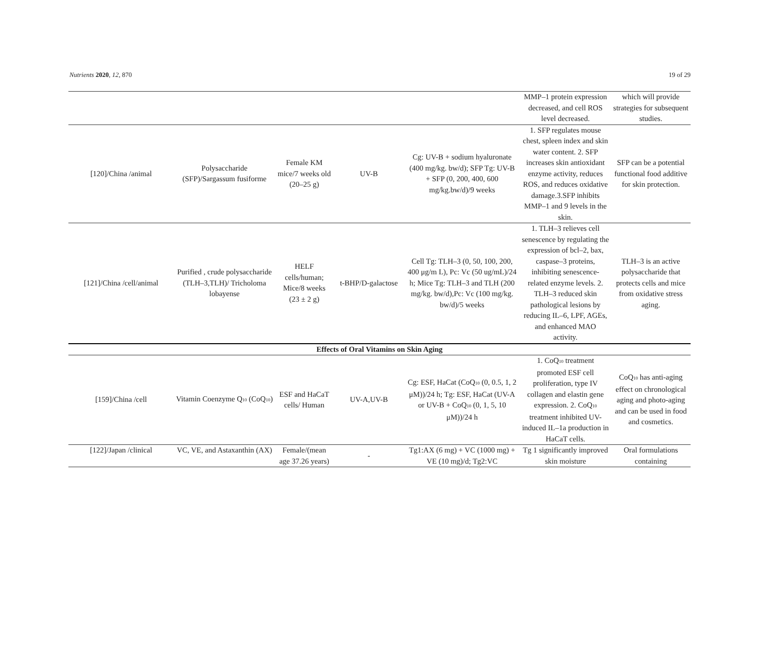Nutrients 2020, 12, 870 19 of 29
| | | | | | MMP–1 protein expression decreased, and cell ROS level decreased. | which will provide strategies for subsequent studies. |
| [120]/China /animal | Polysaccharide (SFP)/Sargassum fusiforme | Female KM mice/7 weeks old (20–25 g) | UV-B | Cg: UV-B + sodium hyaluronate (400 mg/kg. bw/d); SFP Tg: UV-B + SFP (0, 200, 400, 600 mg/kg.bw/d)/9 weeks | 1. SFP regulates mouse chest, spleen index and skin water content. 2. SFP increases skin antioxidant enzyme activity, reduces ROS, and reduces oxidative damage.3.SFP inhibits MMP–1 and 9 levels in the skin. | SFP can be a potential functional food additive for skin protection. |
| [121]/China /cell/animal | Purified , crude polysaccharide (TLH–3,TLH)/ Tricholoma lobayense | HELF cells/human; Mice/8 weeks (23 ± 2 g) | t-BHP/D-galactose | Cell Tg: TLH–3 (0, 50, 100, 200, 400 μg/m L), Pc: Vc (50 ug/mL)/24 h; Mice Tg: TLH–3 and TLH (200 mg/kg. bw/d),Pc: Vc (100 mg/kg. bw/d)/5 weeks | 1. TLH–3 relieves cell senescence by regulating the expression of bcl–2, bax, caspase–3 proteins, inhibiting senescence-related enzyme levels. 2. TLH–3 reduced skin pathological lesions by reducing IL–6, LPF, AGEs, and enhanced MAO activity. | TLH–3 is an active polysaccharide that protects cells and mice from oxidative stress aging. |
| Effects of Oral Vitamins on Skin Aging | | | | | | |
| [159]/China /cell | Vitamin Coenzyme Q<sub>10</sub> (CoQ<sub>10</sub>) | ESF and HaCaT cells/ Human | UV-A,UV-B | Cg: ESF, HaCat (CoQ<sub>10</sub> (0, 0.5, 1, 2 μM))/24 h; Tg: ESF, HaCat (UV-A or UV-B + CoQ<sub>10</sub> (0, 1, 5, 10 μM))/24 h | 1. CoQ<sub>10</sub> treatment promoted ESF cell proliferation, type IV collagen and elastin gene expression. 2. CoQ<sub>10</sub> treatment inhibited UV-induced IL–1a production in HaCaT cells. | CoQ<sub>10</sub> has anti-aging effect on chronological aging and photo-aging and can be used in food and cosmetics. |
| [122]/Japan /clinical | VC, VE, and Astaxanthin (AX) | Female/(mean age 37.26 years) | - | Tg1:AX (6 mg) + VC (1000 mg) + VE (10 mg)/d; Tg2:VC | Tg 1 significantly improved skin moisture | Oral formulations containing |